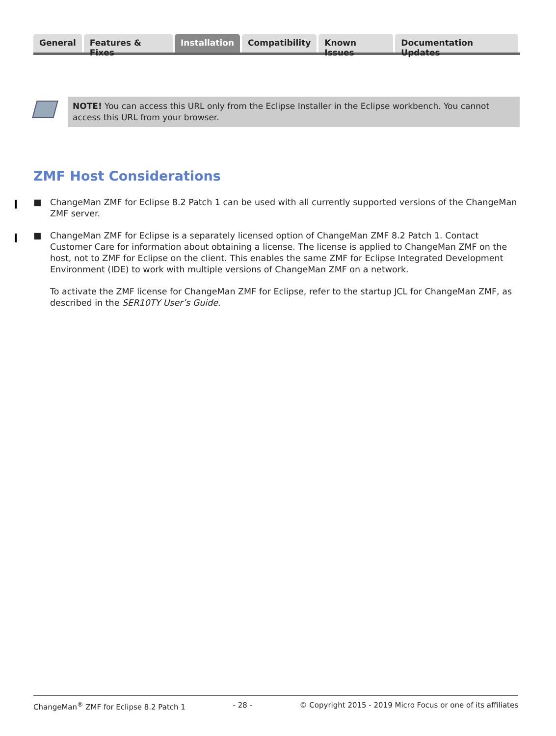General Features & Fixes Installation Compatibility Known Issues Documentation Updates
NOTE! You can access this URL only from the Eclipse Installer in the Eclipse workbench. You cannot access this URL from your browser.
ZMF Host Considerations
■ ChangeMan ZMF for Eclipse 8.2 Patch 1 can be used with all currently supported versions of the ChangeMan ZMF server.
■ ChangeMan ZMF for Eclipse is a separately licensed option of ChangeMan ZMF 8.2 Patch 1. Contact Customer Care for information about obtaining a license. The license is applied to ChangeMan ZMF on the host, not to ZMF for Eclipse on the client. This enables the same ZMF for Eclipse Integrated Development Environment (IDE) to work with multiple versions of ChangeMan ZMF on a network.
To activate the ZMF license for ChangeMan ZMF for Eclipse, refer to the startup JCL for ChangeMan ZMF, as described in the SER10TY User’s Guide.
ChangeMan<sup>®</sup> ZMF for Eclipse 8.2 Patch 1 - 28 - © Copyright 2015 - 2019 Micro Focus or one of its affiliates